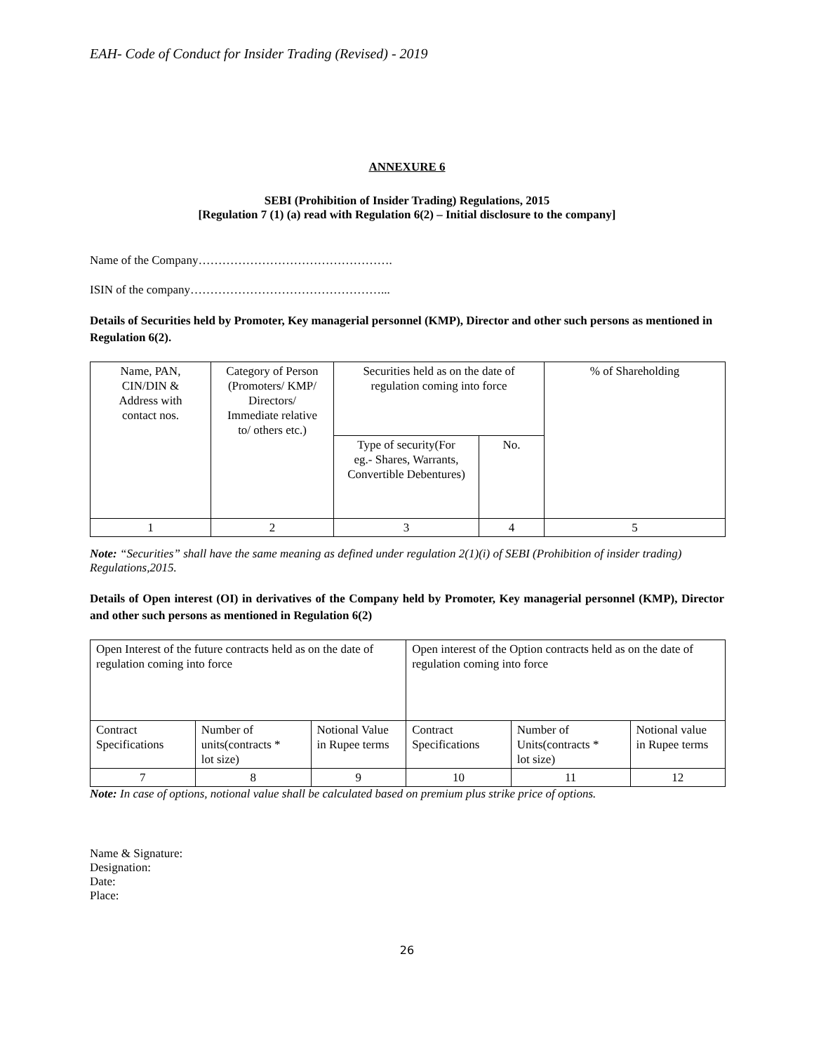EAH- Code of Conduct for Insider Trading (Revised) - 2019
ANNEXURE 6
SEBI (Prohibition of Insider Trading) Regulations, 2015
[Regulation 7 (1) (a) read with Regulation 6(2) – Initial disclosure to the company]
Name of the Company………………………………………….
ISIN of the company…………………………………………...
Details of Securities held by Promoter, Key managerial personnel (KMP), Director and other such persons as mentioned in Regulation 6(2).
| Name, PAN, CIN/DIN & Address with contact nos. | Category of Person (Promoters/ KMP/ Directors/ Immediate relative to/ others etc.) | Securities held as on the date of regulation coming into force | | % of Shareholding |
| | | Type of security(For eg.- Shares, Warrants, Convertible Debentures) | No. | |
| 1 | 2 | 3 | 4 | 5 |
Note: “Securities” shall have the same meaning as defined under regulation 2(1)(i) of SEBI (Prohibition of insider trading) Regulations,2015.
Details of Open interest (OI) in derivatives of the Company held by Promoter, Key managerial personnel (KMP), Director and other such persons as mentioned in Regulation 6(2)
| Open Interest of the future contracts held as on the date of regulation coming into force | | | Open interest of the Option contracts held as on the date of regulation coming into force | | |
| Contract Specifications | Number of units(contracts * lot size) | Notional Value in Rupee terms | Contract Specifications | Number of Units(contracts * lot size) | Notional value in Rupee terms |
| 7 | 8 | 9 | 10 | 11 | 12 |
Note: In case of options, notional value shall be calculated based on premium plus strike price of options.
Name & Signature:
Designation:
Date:
Place:
26